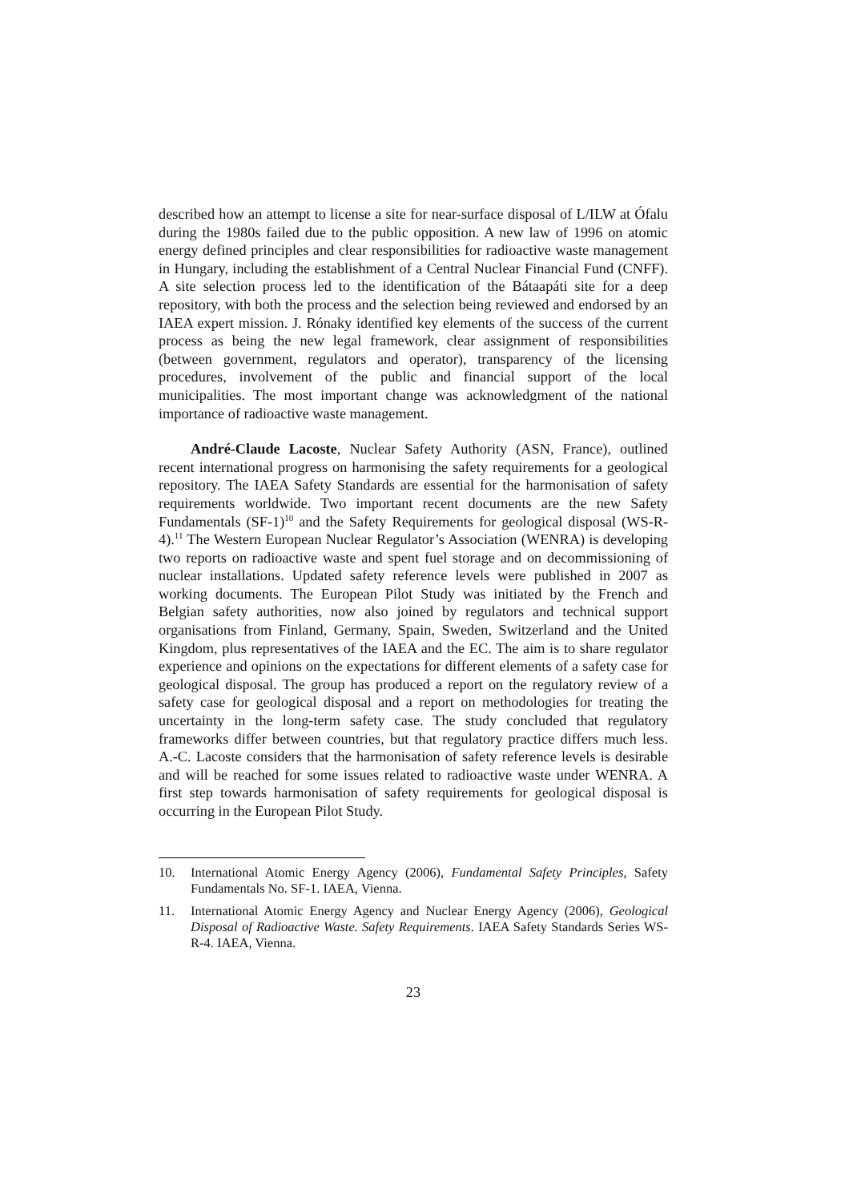described how an attempt to license a site for near-surface disposal of L/ILW at Ófalu during the 1980s failed due to the public opposition. A new law of 1996 on atomic energy defined principles and clear responsibilities for radioactive waste management in Hungary, including the establishment of a Central Nuclear Financial Fund (CNFF). A site selection process led to the identification of the Bátaapáti site for a deep repository, with both the process and the selection being reviewed and endorsed by an IAEA expert mission. J. Rónaky identified key elements of the success of the current process as being the new legal framework, clear assignment of responsibilities (between government, regulators and operator), transparency of the licensing procedures, involvement of the public and financial support of the local municipalities. The most important change was acknowledgment of the national importance of radioactive waste management.
André-Claude Lacoste, Nuclear Safety Authority (ASN, France), outlined recent international progress on harmonising the safety requirements for a geological repository. The IAEA Safety Standards are essential for the harmonisation of safety requirements worldwide. Two important recent documents are the new Safety Fundamentals (SF-1)<sup>10</sup> and the Safety Requirements for geological disposal (WS-R-4).<sup>11</sup> The Western European Nuclear Regulator’s Association (WENRA) is developing two reports on radioactive waste and spent fuel storage and on decommissioning of nuclear installations. Updated safety reference levels were published in 2007 as working documents. The European Pilot Study was initiated by the French and Belgian safety authorities, now also joined by regulators and technical support organisations from Finland, Germany, Spain, Sweden, Switzerland and the United Kingdom, plus representatives of the IAEA and the EC. The aim is to share regulator experience and opinions on the expectations for different elements of a safety case for geological disposal. The group has produced a report on the regulatory review of a safety case for geological disposal and a report on methodologies for treating the uncertainty in the long-term safety case. The study concluded that regulatory frameworks differ between countries, but that regulatory practice differs much less. A.-C. Lacoste considers that the harmonisation of safety reference levels is desirable and will be reached for some issues related to radioactive waste under WENRA. A first step towards harmonisation of safety requirements for geological disposal is occurring in the European Pilot Study.
10. International Atomic Energy Agency (2006), Fundamental Safety Principles, Safety Fundamentals No. SF-1. IAEA, Vienna.
11. International Atomic Energy Agency and Nuclear Energy Agency (2006), Geological Disposal of Radioactive Waste. Safety Requirements. IAEA Safety Standards Series WS-R-4. IAEA, Vienna.
23